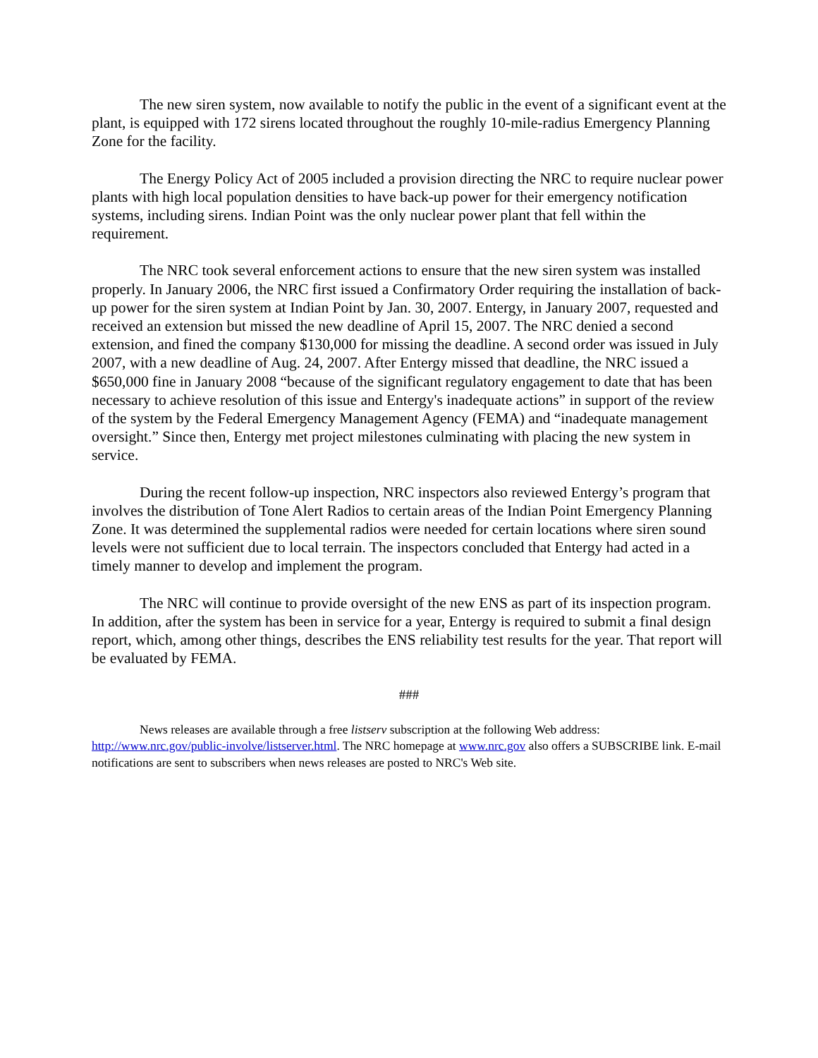The new siren system, now available to notify the public in the event of a significant event at the plant, is equipped with 172 sirens located throughout the roughly 10-mile-radius Emergency Planning Zone for the facility.
The Energy Policy Act of 2005 included a provision directing the NRC to require nuclear power plants with high local population densities to have back-up power for their emergency notification systems, including sirens. Indian Point was the only nuclear power plant that fell within the requirement.
The NRC took several enforcement actions to ensure that the new siren system was installed properly. In January 2006, the NRC first issued a Confirmatory Order requiring the installation of back-up power for the siren system at Indian Point by Jan. 30, 2007. Entergy, in January 2007, requested and received an extension but missed the new deadline of April 15, 2007. The NRC denied a second extension, and fined the company $130,000 for missing the deadline. A second order was issued in July 2007, with a new deadline of Aug. 24, 2007. After Entergy missed that deadline, the NRC issued a $650,000 fine in January 2008 “because of the significant regulatory engagement to date that has been necessary to achieve resolution of this issue and Entergy's inadequate actions” in support of the review of the system by the Federal Emergency Management Agency (FEMA) and “inadequate management oversight.” Since then, Entergy met project milestones culminating with placing the new system in service.
During the recent follow-up inspection, NRC inspectors also reviewed Entergy’s program that involves the distribution of Tone Alert Radios to certain areas of the Indian Point Emergency Planning Zone. It was determined the supplemental radios were needed for certain locations where siren sound levels were not sufficient due to local terrain. The inspectors concluded that Entergy had acted in a timely manner to develop and implement the program.
The NRC will continue to provide oversight of the new ENS as part of its inspection program. In addition, after the system has been in service for a year, Entergy is required to submit a final design report, which, among other things, describes the ENS reliability test results for the year. That report will be evaluated by FEMA.
###
News releases are available through a free listserv subscription at the following Web address: http://www.nrc.gov/public-involve/listserver.html. The NRC homepage at www.nrc.gov also offers a SUBSCRIBE link. E-mail notifications are sent to subscribers when news releases are posted to NRC's Web site.